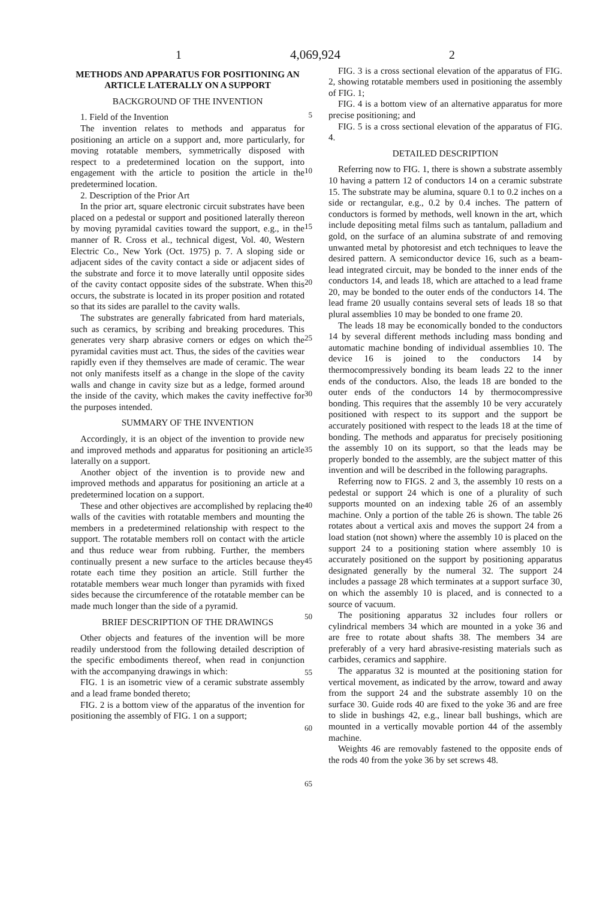1 4,069,924 2
METHODS AND APPARATUS FOR POSITIONING AN ARTICLE LATERALLY ON A SUPPORT
BACKGROUND OF THE INVENTION
1. Field of the Invention
The invention relates to methods and apparatus for positioning an article on a support and, more particularly, for moving rotatable members, symmetrically disposed with respect to a predetermined location on the support, into engagement with the article to position the article in the predetermined location.
2. Description of the Prior Art
In the prior art, square electronic circuit substrates have been placed on a pedestal or support and positioned laterally thereon by moving pyramidal cavities toward the support, e.g., in the manner of R. Cross et al., technical digest, Vol. 40, Western Electric Co., New York (Oct. 1975) p. 7. A sloping side or adjacent sides of the cavity contact a side or adjacent sides of the substrate and force it to move laterally until opposite sides of the cavity contact opposite sides of the substrate. When this occurs, the substrate is located in its proper position and rotated so that its sides are parallel to the cavity walls.
The substrates are generally fabricated from hard materials, such as ceramics, by scribing and breaking procedures. This generates very sharp abrasive corners or edges on which the pyramidal cavities must act. Thus, the sides of the cavities wear rapidly even if they themselves are made of ceramic. The wear not only manifests itself as a change in the slope of the cavity walls and change in cavity size but as a ledge, formed around the inside of the cavity, which makes the cavity ineffective for the purposes intended.
SUMMARY OF THE INVENTION
Accordingly, it is an object of the invention to provide new and improved methods and apparatus for positioning an article laterally on a support.
Another object of the invention is to provide new and improved methods and apparatus for positioning an article at a predetermined location on a support.
These and other objectives are accomplished by replacing the walls of the cavities with rotatable members and mounting the members in a predetermined relationship with respect to the support. The rotatable members roll on contact with the article and thus reduce wear from rubbing. Further, the members continually present a new surface to the articles because they rotate each time they position an article. Still further the rotatable members wear much longer than pyramids with fixed sides because the circumference of the rotatable member can be made much longer than the side of a pyramid.
BRIEF DESCRIPTION OF THE DRAWINGS
Other objects and features of the invention will be more readily understood from the following detailed description of the specific embodiments thereof, when read in conjunction with the accompanying drawings in which:
FIG. 1 is an isometric view of a ceramic substrate assembly and a lead frame bonded thereto;
FIG. 2 is a bottom view of the apparatus of the invention for positioning the assembly of FIG. 1 on a support;
5
10
15
20
25
30
35
40
45
50
55
60
65
FIG. 3 is a cross sectional elevation of the apparatus of FIG. 2, showing rotatable members used in positioning the assembly of FIG. 1;
FIG. 4 is a bottom view of an alternative apparatus for more precise positioning; and
FIG. 5 is a cross sectional elevation of the apparatus of FIG. 4.
DETAILED DESCRIPTION
Referring now to FIG. 1, there is shown a substrate assembly 10 having a pattern 12 of conductors 14 on a ceramic substrate 15. The substrate may be alumina, square 0.1 to 0.2 inches on a side or rectangular, e.g., 0.2 by 0.4 inches. The pattern of conductors is formed by methods, well known in the art, which include depositing metal films such as tantalum, palladium and gold, on the surface of an alumina substrate of and removing unwanted metal by photoresist and etch techniques to leave the desired pattern. A semiconductor device 16, such as a beam-lead integrated circuit, may be bonded to the inner ends of the conductors 14, and leads 18, which are attached to a lead frame 20, may be bonded to the outer ends of the conductors 14. The lead frame 20 usually contains several sets of leads 18 so that plural assemblies 10 may be bonded to one frame 20.
The leads 18 may be economically bonded to the conductors 14 by several different methods including mass bonding and automatic machine bonding of individual assemblies 10. The device 16 is joined to the conductors 14 by thermocompressively bonding its beam leads 22 to the inner ends of the conductors. Also, the leads 18 are bonded to the outer ends of the conductors 14 by thermocompressive bonding. This requires that the assembly 10 be very accurately positioned with respect to its support and the support be accurately positioned with respect to the leads 18 at the time of bonding. The methods and apparatus for precisely positioning the assembly 10 on its support, so that the leads may be properly bonded to the assembly, are the subject matter of this invention and will be described in the following paragraphs.
Referring now to FIGS. 2 and 3, the assembly 10 rests on a pedestal or support 24 which is one of a plurality of such supports mounted on an indexing table 26 of an assembly machine. Only a portion of the table 26 is shown. The table 26 rotates about a vertical axis and moves the support 24 from a load station (not shown) where the assembly 10 is placed on the support 24 to a positioning station where assembly 10 is accurately positioned on the support by positioning apparatus designated generally by the numeral 32. The support 24 includes a passage 28 which terminates at a support surface 30, on which the assembly 10 is placed, and is connected to a source of vacuum.
The positioning apparatus 32 includes four rollers or cylindrical members 34 which are mounted in a yoke 36 and are free to rotate about shafts 38. The members 34 are preferably of a very hard abrasive-resisting materials such as carbides, ceramics and sapphire.
The apparatus 32 is mounted at the positioning station for vertical movement, as indicated by the arrow, toward and away from the support 24 and the substrate assembly 10 on the surface 30. Guide rods 40 are fixed to the yoke 36 and are free to slide in bushings 42, e.g., linear ball bushings, which are mounted in a vertically movable portion 44 of the assembly machine.
Weights 46 are removably fastened to the opposite ends of the rods 40 from the yoke 36 by set screws 48.